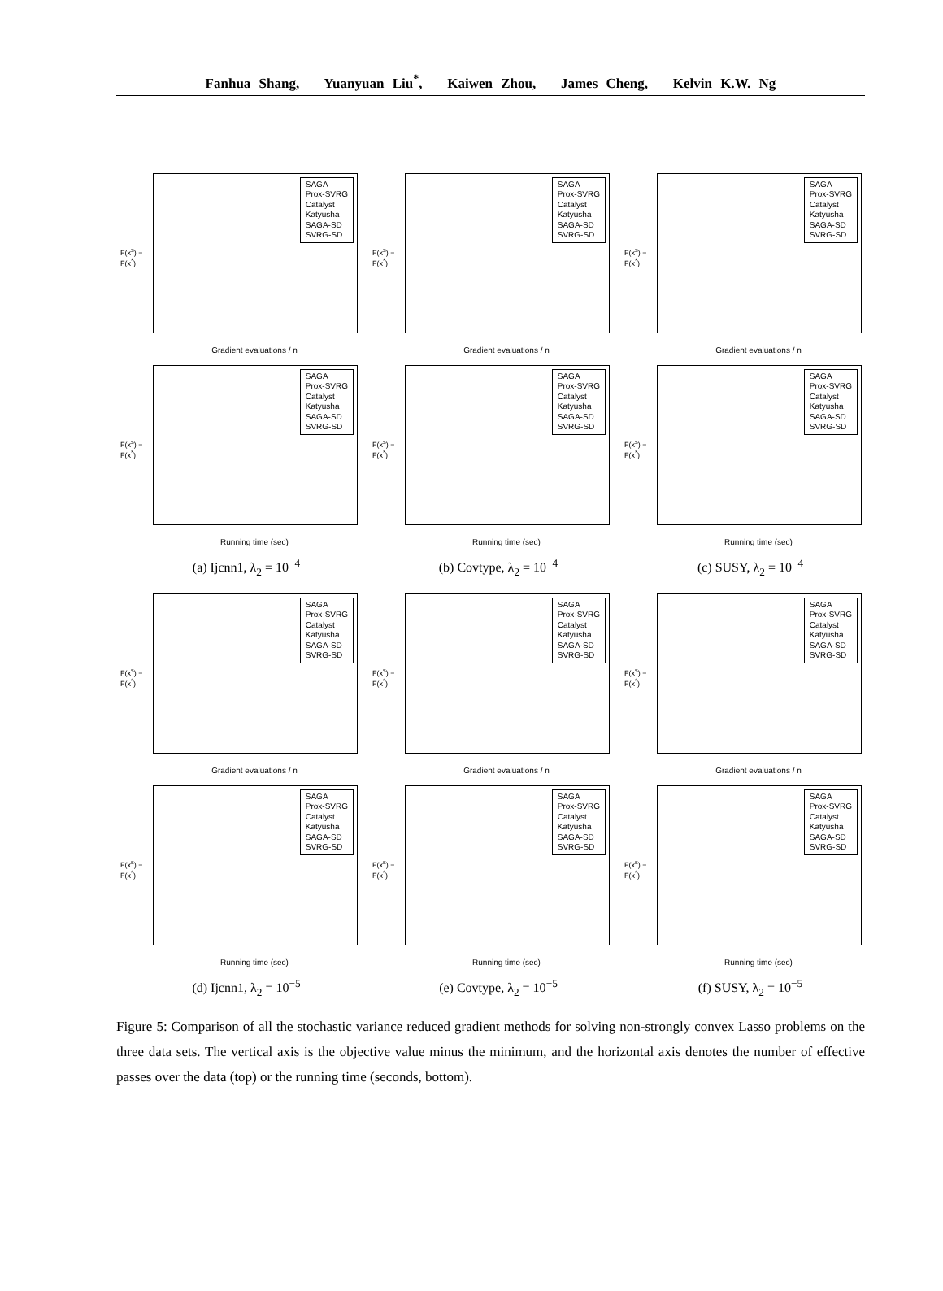Fanhua Shang, Yuanyuan Liu<sup>*</sup>, Kaiwen Zhou, James Cheng, Kelvin K.W. Ng
SAGA
Prox-SVRG
Catalyst
Katyusha
SAGA-SD
SVRG-SD
F(x<sup>s</sup>) − F(x<sup>*</sup>)
Gradient evaluations / n
SAGA
Prox-SVRG
Catalyst
Katyusha
SAGA-SD
SVRG-SD
F(x<sup>s</sup>) − F(x<sup>*</sup>)
Gradient evaluations / n
SAGA
Prox-SVRG
Catalyst
Katyusha
SAGA-SD
SVRG-SD
F(x<sup>s</sup>) − F(x<sup>*</sup>)
Gradient evaluations / n
SAGA
Prox-SVRG
Catalyst
Katyusha
SAGA-SD
SVRG-SD
F(x<sup>s</sup>) − F(x<sup>*</sup>)
Running time (sec)
SAGA
Prox-SVRG
Catalyst
Katyusha
SAGA-SD
SVRG-SD
F(x<sup>s</sup>) − F(x<sup>*</sup>)
Running time (sec)
SAGA
Prox-SVRG
Catalyst
Katyusha
SAGA-SD
SVRG-SD
F(x<sup>s</sup>) − F(x<sup>*</sup>)
Running time (sec)
(a) Ijcnn1, λ<sub>2</sub> = 10<sup>−4</sup>
(b) Covtype, λ<sub>2</sub> = 10<sup>−4</sup>
(c) SUSY, λ<sub>2</sub> = 10<sup>−4</sup>
SAGA
Prox-SVRG
Catalyst
Katyusha
SAGA-SD
SVRG-SD
F(x<sup>s</sup>) − F(x<sup>*</sup>)
Gradient evaluations / n
SAGA
Prox-SVRG
Catalyst
Katyusha
SAGA-SD
SVRG-SD
F(x<sup>s</sup>) − F(x<sup>*</sup>)
Gradient evaluations / n
SAGA
Prox-SVRG
Catalyst
Katyusha
SAGA-SD
SVRG-SD
F(x<sup>s</sup>) − F(x<sup>*</sup>)
Gradient evaluations / n
SAGA
Prox-SVRG
Catalyst
Katyusha
SAGA-SD
SVRG-SD
F(x<sup>s</sup>) − F(x<sup>*</sup>)
Running time (sec)
SAGA
Prox-SVRG
Catalyst
Katyusha
SAGA-SD
SVRG-SD
F(x<sup>s</sup>) − F(x<sup>*</sup>)
Running time (sec)
SAGA
Prox-SVRG
Catalyst
Katyusha
SAGA-SD
SVRG-SD
F(x<sup>s</sup>) − F(x<sup>*</sup>)
Running time (sec)
(d) Ijcnn1, λ<sub>2</sub> = 10<sup>−5</sup>
(e) Covtype, λ<sub>2</sub> = 10<sup>−5</sup>
(f) SUSY, λ<sub>2</sub> = 10<sup>−5</sup>
Figure 5: Comparison of all the stochastic variance reduced gradient methods for solving non-strongly convex Lasso problems on the three data sets. The vertical axis is the objective value minus the minimum, and the horizontal axis denotes the number of effective passes over the data (top) or the running time (seconds, bottom).